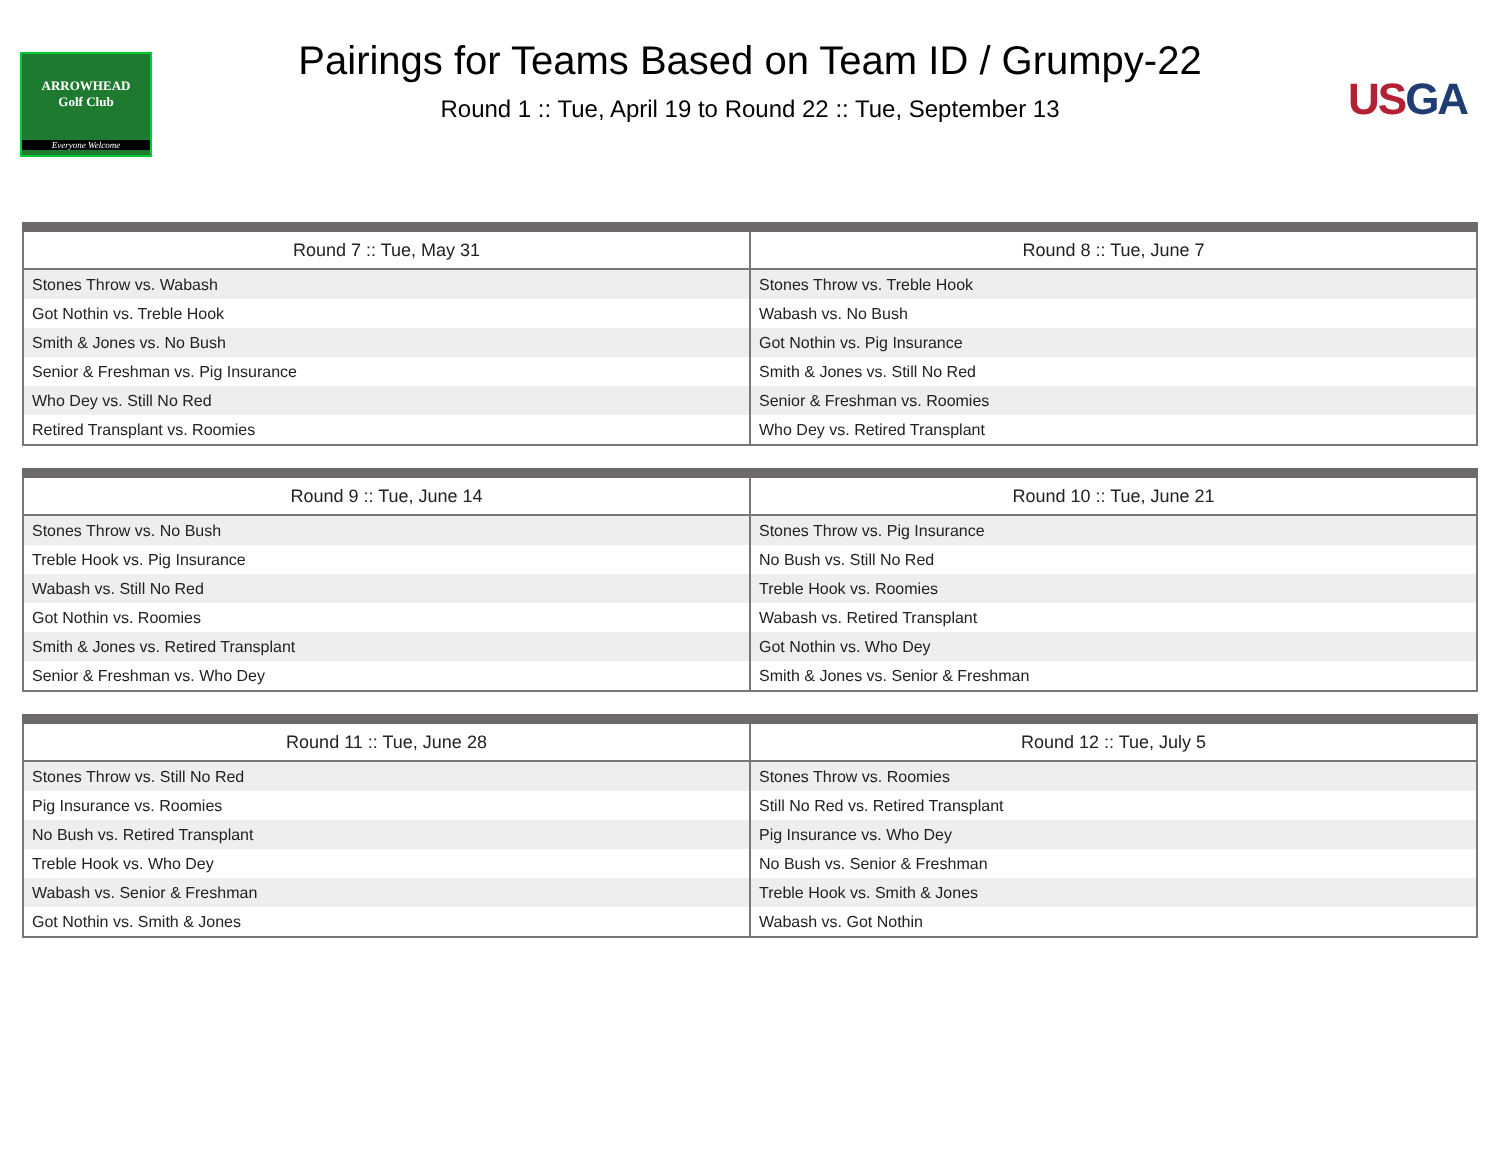ARROWHEAD
Golf Club
Everyone Welcome
Pairings for Teams Based on Team ID / Grumpy-22
Round 1 :: Tue, April 19 to Round 22 :: Tue, September 13
USGA
| Round 7 :: Tue, May 31 | Round 8 :: Tue, June 7 |
| --- | --- |
| Stones Throw vs. Wabash | Stones Throw vs. Treble Hook |
| Got Nothin vs. Treble Hook | Wabash vs. No Bush |
| Smith & Jones vs. No Bush | Got Nothin vs. Pig Insurance |
| Senior & Freshman vs. Pig Insurance | Smith & Jones vs. Still No Red |
| Who Dey vs. Still No Red | Senior & Freshman vs. Roomies |
| Retired Transplant vs. Roomies | Who Dey vs. Retired Transplant |
| Round 9 :: Tue, June 14 | Round 10 :: Tue, June 21 |
| --- | --- |
| Stones Throw vs. No Bush | Stones Throw vs. Pig Insurance |
| Treble Hook vs. Pig Insurance | No Bush vs. Still No Red |
| Wabash vs. Still No Red | Treble Hook vs. Roomies |
| Got Nothin vs. Roomies | Wabash vs. Retired Transplant |
| Smith & Jones vs. Retired Transplant | Got Nothin vs. Who Dey |
| Senior & Freshman vs. Who Dey | Smith & Jones vs. Senior & Freshman |
| Round 11 :: Tue, June 28 | Round 12 :: Tue, July 5 |
| --- | --- |
| Stones Throw vs. Still No Red | Stones Throw vs. Roomies |
| Pig Insurance vs. Roomies | Still No Red vs. Retired Transplant |
| No Bush vs. Retired Transplant | Pig Insurance vs. Who Dey |
| Treble Hook vs. Who Dey | No Bush vs. Senior & Freshman |
| Wabash vs. Senior & Freshman | Treble Hook vs. Smith & Jones |
| Got Nothin vs. Smith & Jones | Wabash vs. Got Nothin |